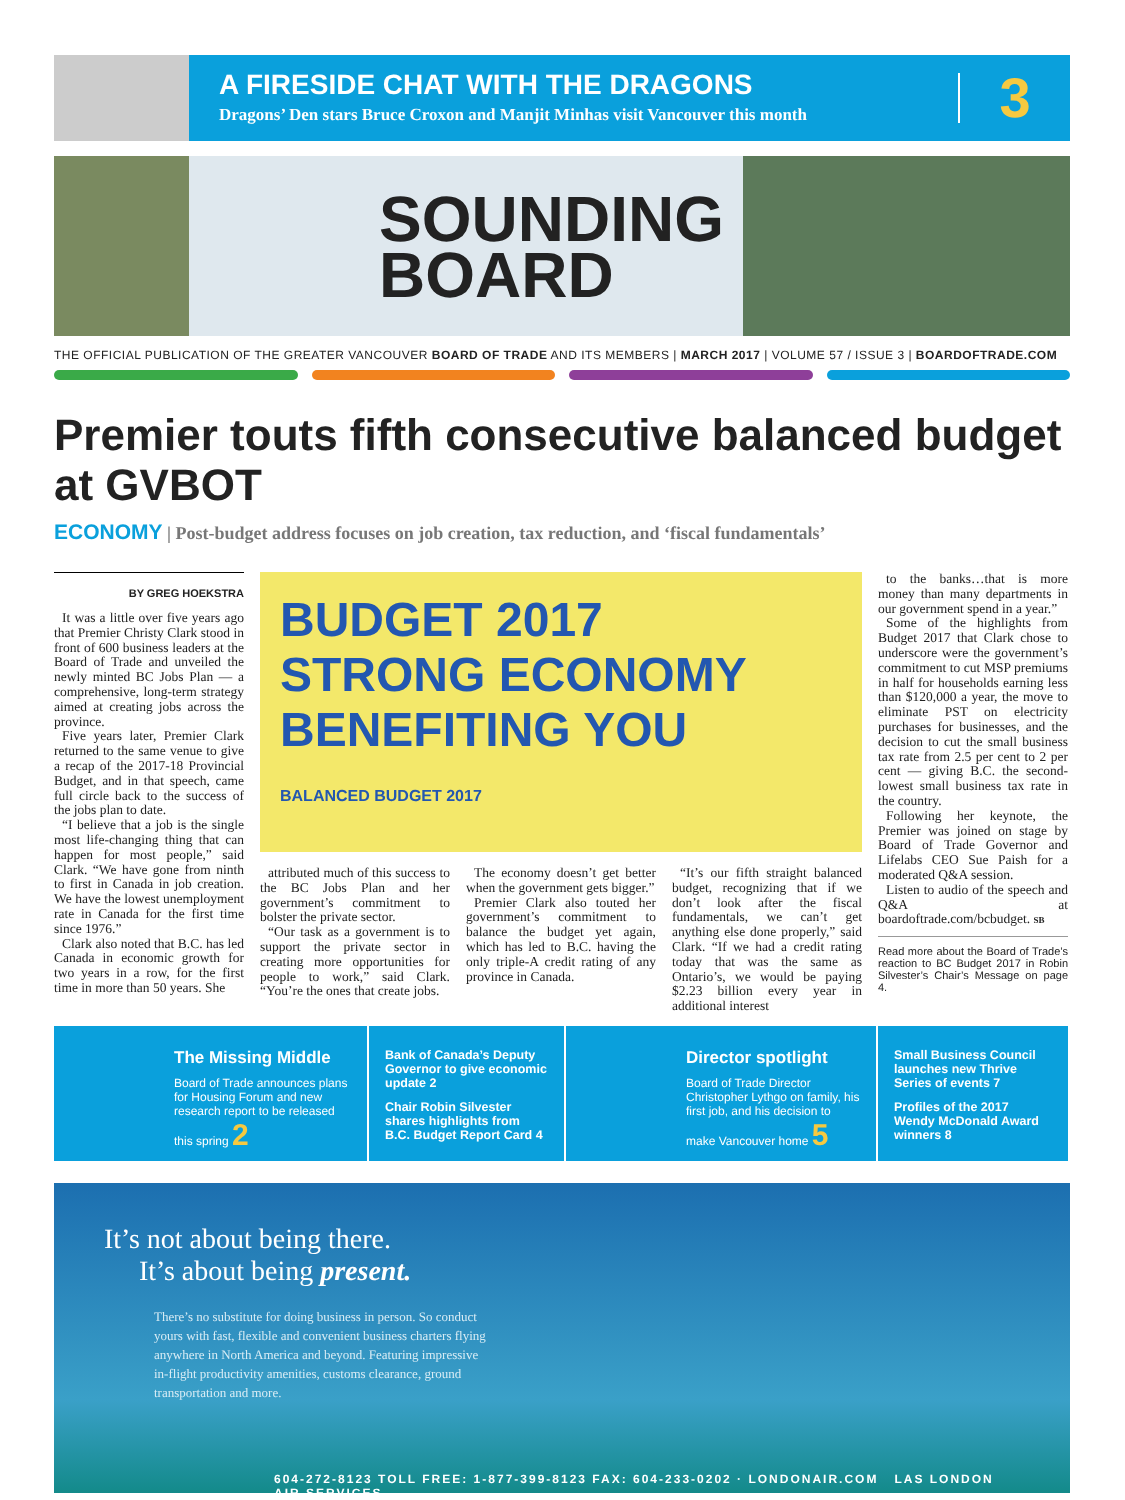A FIRESIDE CHAT WITH THE DRAGONS
Dragons’ Den stars Bruce Croxon and Manjit Minhas visit Vancouver this month
3
SOUNDING
BOARD
THE OFFICIAL PUBLICATION OF THE GREATER VANCOUVER BOARD OF TRADE AND ITS MEMBERS | MARCH 2017 | VOLUME 57 / ISSUE 3 | BOARDOFTRADE.COM
Premier touts fifth consecutive balanced budget at GVBOT
ECONOMY | Post-budget address focuses on job creation, tax reduction, and ‘fiscal fundamentals’
BY GREG HOEKSTRA
It was a little over five years ago that Premier Christy Clark stood in front of 600 business leaders at the Board of Trade and unveiled the newly minted BC Jobs Plan — a comprehensive, long-term strategy aimed at creating jobs across the province.
Five years later, Premier Clark returned to the same venue to give a recap of the 2017-18 Provincial Budget, and in that speech, came full circle back to the success of the jobs plan to date.
“I believe that a job is the single most life-changing thing that can happen for most people,” said Clark. “We have gone from ninth to first in Canada in job creation. We have the lowest unemployment rate in Canada for the first time since 1976.”
Clark also noted that B.C. has led Canada in economic growth for two years in a row, for the first time in more than 50 years. She
BUDGET 2017
STRONG ECONOMY
BENEFITING YOU
BALANCED BUDGET 2017
attributed much of this success to the BC Jobs Plan and her government’s commitment to bolster the private sector.
“Our task as a government is to support the private sector in creating more opportunities for people to work,” said Clark. “You’re the ones that create jobs.
The economy doesn’t get better when the government gets bigger.”
Premier Clark also touted her government’s commitment to balance the budget yet again, which has led to B.C. having the only triple-A credit rating of any province in Canada.
“It’s our fifth straight balanced budget, recognizing that if we don’t look after the fiscal fundamentals, we can’t get anything else done properly,” said Clark. “If we had a credit rating today that was the same as Ontario’s, we would be paying $2.23 billion every year in additional interest
to the banks…that is more money than many departments in our government spend in a year.”
Some of the highlights from Budget 2017 that Clark chose to underscore were the government’s commitment to cut MSP premiums in half for households earning less than $120,000 a year, the move to eliminate PST on electricity purchases for businesses, and the decision to cut the small business tax rate from 2.5 per cent to 2 per cent — giving B.C. the second-lowest small business tax rate in the country.
Following her keynote, the Premier was joined on stage by Board of Trade Governor and Lifelabs CEO Sue Paish for a moderated Q&A session.
Listen to audio of the speech and Q&A at boardoftrade.com/bcbudget. SB
Read more about the Board of Trade’s reaction to BC Budget 2017 in Robin Silvester’s Chair’s Message on page 4.
The Missing Middle
Board of Trade announces plans for Housing Forum and new research report to be released this spring 2
Bank of Canada’s Deputy Governor to give economic update 2
Chair Robin Silvester shares highlights from B.C. Budget Report Card 4
Director spotlight
Board of Trade Director Christopher Lythgo on family, his first job, and his decision to make Vancouver home 5
Small Business Council launches new Thrive Series of events 7
Profiles of the 2017 Wendy McDonald Award winners 8
It’s not about being there.
It’s about being present.
There’s no substitute for doing business in person. So conduct yours with fast, flexible and convenient business charters flying anywhere in North America and beyond. Featuring impressive in-flight productivity amenities, customs clearance, ground transportation and more.
604-272-8123 TOLL FREE: 1-877-399-8123 FAX: 604-233-0202 · LONDONAIR.COM LAS LONDON AIR SERVICES